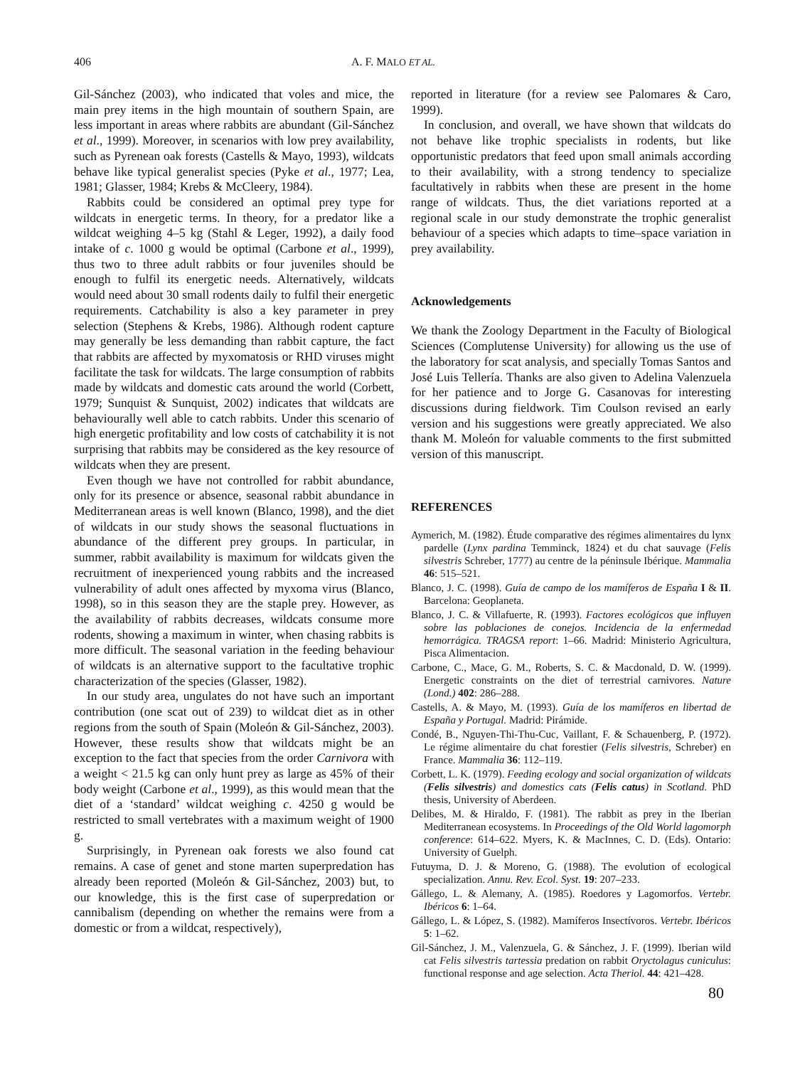406 A. F. MALO ET AL.
Gil-Sánchez (2003), who indicated that voles and mice, the main prey items in the high mountain of southern Spain, are less important in areas where rabbits are abundant (Gil-Sánchez et al., 1999). Moreover, in scenarios with low prey availability, such as Pyrenean oak forests (Castells & Mayo, 1993), wildcats behave like typical generalist species (Pyke et al., 1977; Lea, 1981; Glasser, 1984; Krebs & McCleery, 1984).
Rabbits could be considered an optimal prey type for wildcats in energetic terms. In theory, for a predator like a wildcat weighing 4–5 kg (Stahl & Leger, 1992), a daily food intake of c. 1000 g would be optimal (Carbone et al., 1999), thus two to three adult rabbits or four juveniles should be enough to fulfil its energetic needs. Alternatively, wildcats would need about 30 small rodents daily to fulfil their energetic requirements. Catchability is also a key parameter in prey selection (Stephens & Krebs, 1986). Although rodent capture may generally be less demanding than rabbit capture, the fact that rabbits are affected by myxomatosis or RHD viruses might facilitate the task for wildcats. The large consumption of rabbits made by wildcats and domestic cats around the world (Corbett, 1979; Sunquist & Sunquist, 2002) indicates that wildcats are behaviourally well able to catch rabbits. Under this scenario of high energetic profitability and low costs of catchability it is not surprising that rabbits may be considered as the key resource of wildcats when they are present.
Even though we have not controlled for rabbit abundance, only for its presence or absence, seasonal rabbit abundance in Mediterranean areas is well known (Blanco, 1998), and the diet of wildcats in our study shows the seasonal fluctuations in abundance of the different prey groups. In particular, in summer, rabbit availability is maximum for wildcats given the recruitment of inexperienced young rabbits and the increased vulnerability of adult ones affected by myxoma virus (Blanco, 1998), so in this season they are the staple prey. However, as the availability of rabbits decreases, wildcats consume more rodents, showing a maximum in winter, when chasing rabbits is more difficult. The seasonal variation in the feeding behaviour of wildcats is an alternative support to the facultative trophic characterization of the species (Glasser, 1982).
In our study area, ungulates do not have such an important contribution (one scat out of 239) to wildcat diet as in other regions from the south of Spain (Moleón & Gil-Sánchez, 2003). However, these results show that wildcats might be an exception to the fact that species from the order Carnivora with a weight < 21.5 kg can only hunt prey as large as 45% of their body weight (Carbone et al., 1999), as this would mean that the diet of a ‘standard’ wildcat weighing c. 4250 g would be restricted to small vertebrates with a maximum weight of 1900 g.
Surprisingly, in Pyrenean oak forests we also found cat remains. A case of genet and stone marten superpredation has already been reported (Moleón & Gil-Sánchez, 2003) but, to our knowledge, this is the first case of superpredation or cannibalism (depending on whether the remains were from a domestic or from a wildcat, respectively),
reported in literature (for a review see Palomares & Caro, 1999).
In conclusion, and overall, we have shown that wildcats do not behave like trophic specialists in rodents, but like opportunistic predators that feed upon small animals according to their availability, with a strong tendency to specialize facultatively in rabbits when these are present in the home range of wildcats. Thus, the diet variations reported at a regional scale in our study demonstrate the trophic generalist behaviour of a species which adapts to time–space variation in prey availability.
Acknowledgements
We thank the Zoology Department in the Faculty of Biological Sciences (Complutense University) for allowing us the use of the laboratory for scat analysis, and specially Tomas Santos and José Luis Tellería. Thanks are also given to Adelina Valenzuela for her patience and to Jorge G. Casanovas for interesting discussions during fieldwork. Tim Coulson revised an early version and his suggestions were greatly appreciated. We also thank M. Moleón for valuable comments to the first submitted version of this manuscript.
REFERENCES
Aymerich, M. (1982). Étude comparative des régimes alimentaires du lynx pardelle (Lynx pardina Temminck, 1824) et du chat sauvage (Felis silvestris Schreber, 1777) au centre de la péninsule Ibérique. Mammalia 46: 515–521.
Blanco, J. C. (1998). Guía de campo de los mamíferos de España I & II. Barcelona: Geoplaneta.
Blanco, J. C. & Villafuerte, R. (1993). Factores ecológicos que influyen sobre las poblaciones de conejos. Incidencia de la enfermedad hemorrágica. TRAGSA report: 1–66. Madrid: Ministerio Agricultura, Pisca Alimentacion.
Carbone, C., Mace, G. M., Roberts, S. C. & Macdonald, D. W. (1999). Energetic constraints on the diet of terrestrial carnivores. Nature (Lond.) 402: 286–288.
Castells, A. & Mayo, M. (1993). Guía de los mamíferos en libertad de España y Portugal. Madrid: Pirámide.
Condé, B., Nguyen-Thi-Thu-Cuc, Vaillant, F. & Schauenberg, P. (1972). Le régime alimentaire du chat forestier (Felis silvestris, Schreber) en France. Mammalia 36: 112–119.
Corbett, L. K. (1979). Feeding ecology and social organization of wildcats (Felis silvestris) and domestics cats (Felis catus) in Scotland. PhD thesis, University of Aberdeen.
Delibes, M. & Hiraldo, F. (1981). The rabbit as prey in the Iberian Mediterranean ecosystems. In Proceedings of the Old World lagomorph conference: 614–622. Myers, K. & MacInnes, C. D. (Eds). Ontario: University of Guelph.
Futuyma, D. J. & Moreno, G. (1988). The evolution of ecological specialization. Annu. Rev. Ecol. Syst. 19: 207–233.
Gállego, L. & Alemany, A. (1985). Roedores y Lagomorfos. Vertebr. Ibéricos 6: 1–64.
Gállego, L. & López, S. (1982). Mamíferos Insectívoros. Vertebr. Ibéricos 5: 1–62.
Gil-Sánchez, J. M., Valenzuela, G. & Sánchez, J. F. (1999). Iberian wild cat Felis silvestris tartessia predation on rabbit Oryctolagus cuniculus: functional response and age selection. Acta Theriol. 44: 421–428.
80